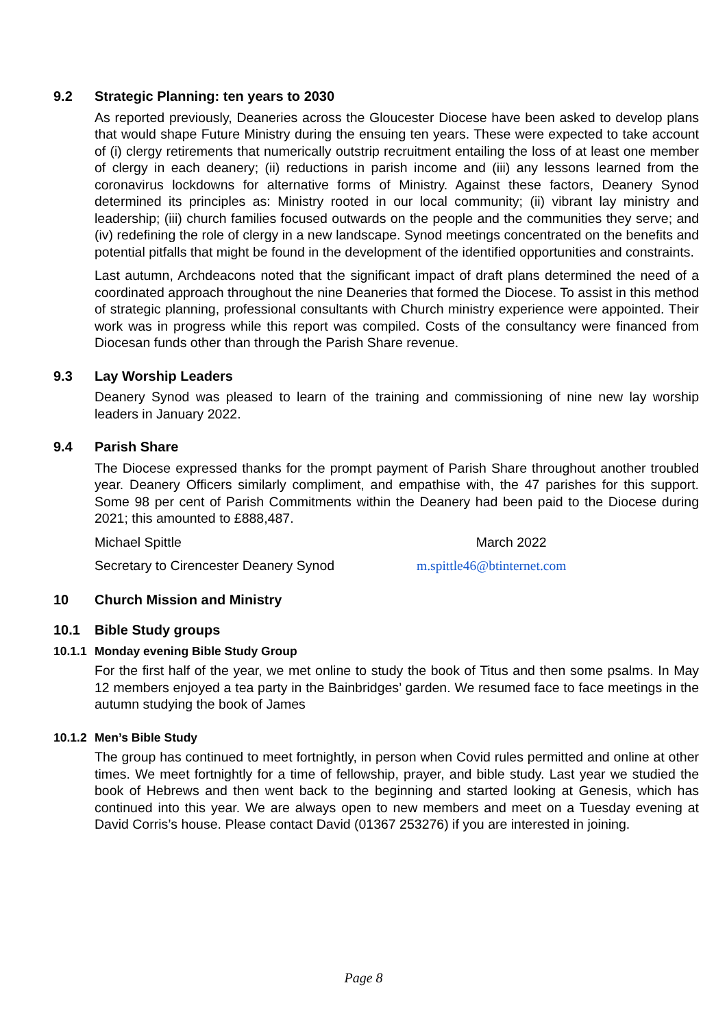9.2 Strategic Planning: ten years to 2030
As reported previously, Deaneries across the Gloucester Diocese have been asked to develop plans that would shape Future Ministry during the ensuing ten years. These were expected to take account of (i) clergy retirements that numerically outstrip recruitment entailing the loss of at least one member of clergy in each deanery; (ii) reductions in parish income and (iii) any lessons learned from the coronavirus lockdowns for alternative forms of Ministry. Against these factors, Deanery Synod determined its principles as: Ministry rooted in our local community; (ii) vibrant lay ministry and leadership; (iii) church families focused outwards on the people and the communities they serve; and (iv) redefining the role of clergy in a new landscape. Synod meetings concentrated on the benefits and potential pitfalls that might be found in the development of the identified opportunities and constraints.
Last autumn, Archdeacons noted that the significant impact of draft plans determined the need of a coordinated approach throughout the nine Deaneries that formed the Diocese. To assist in this method of strategic planning, professional consultants with Church ministry experience were appointed. Their work was in progress while this report was compiled. Costs of the consultancy were financed from Diocesan funds other than through the Parish Share revenue.
9.3 Lay Worship Leaders
Deanery Synod was pleased to learn of the training and commissioning of nine new lay worship leaders in January 2022.
9.4 Parish Share
The Diocese expressed thanks for the prompt payment of Parish Share throughout another troubled year. Deanery Officers similarly compliment, and empathise with, the 47 parishes for this support. Some 98 per cent of Parish Commitments within the Deanery had been paid to the Diocese during 2021; this amounted to £888,487.
Michael Spittle March 2022
Secretary to Cirencester Deanery Synod m.spittle46@btinternet.com
10 Church Mission and Ministry
10.1 Bible Study groups
10.1.1 Monday evening Bible Study Group
For the first half of the year, we met online to study the book of Titus and then some psalms. In May 12 members enjoyed a tea party in the Bainbridges’ garden. We resumed face to face meetings in the autumn studying the book of James
10.1.2 Men’s Bible Study
The group has continued to meet fortnightly, in person when Covid rules permitted and online at other times. We meet fortnightly for a time of fellowship, prayer, and bible study. Last year we studied the book of Hebrews and then went back to the beginning and started looking at Genesis, which has continued into this year. We are always open to new members and meet on a Tuesday evening at David Corris’s house. Please contact David (01367 253276) if you are interested in joining.
Page 8